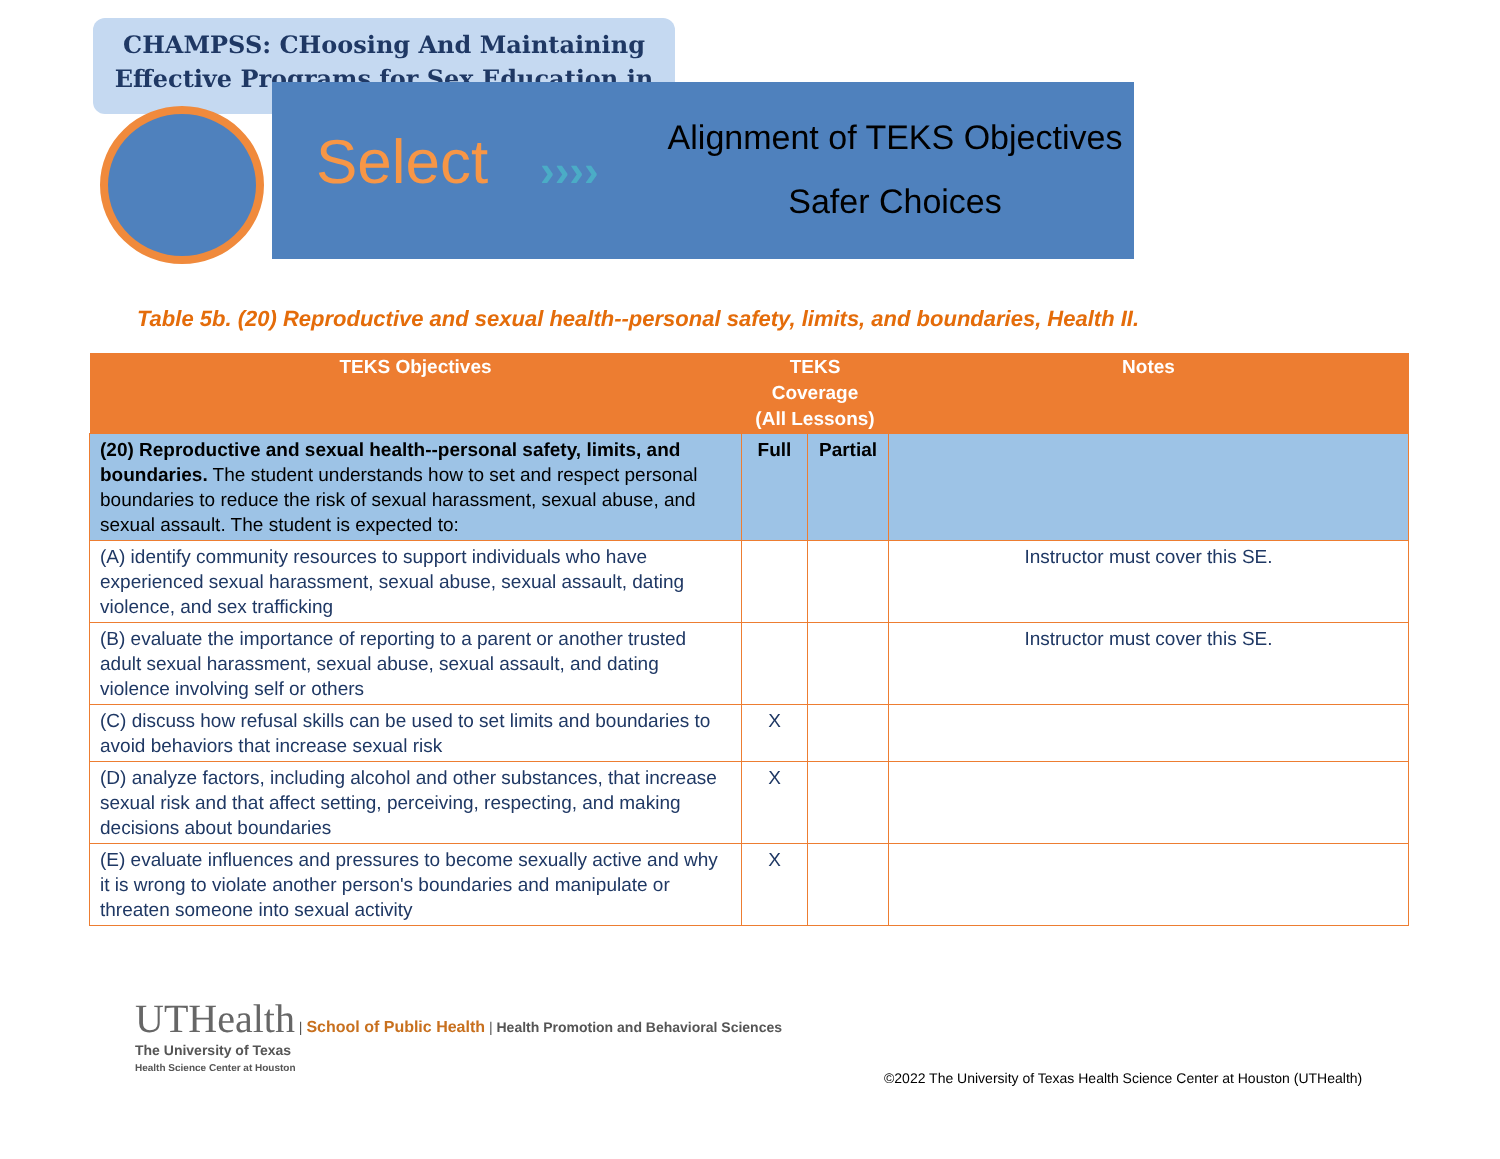CHAMPSS: CHoosing And Maintaining
Effective Programs for Sex Education in
Select ››››
Alignment of TEKS Objectives
Safer Choices
Table 5b. (20) Reproductive and sexual health--personal safety, limits, and boundaries, Health II.
| TEKS Objectives | TEKS Coverage (All Lessons) | | Notes |
| --- | --- | --- | --- |
| (20) Reproductive and sexual health--personal safety, limits, and boundaries. The student understands how to set and respect personal boundaries to reduce the risk of sexual harassment, sexual abuse, and sexual assault. The student is expected to: | Full | Partial | |
| (A) identify community resources to support individuals who have experienced sexual harassment, sexual abuse, sexual assault, dating violence, and sex trafficking | | | Instructor must cover this SE. |
| (B) evaluate the importance of reporting to a parent or another trusted adult sexual harassment, sexual abuse, sexual assault, and dating violence involving self or others | | | Instructor must cover this SE. |
| (C) discuss how refusal skills can be used to set limits and boundaries to avoid behaviors that increase sexual risk | X | | |
| (D) analyze factors, including alcohol and other substances, that increase sexual risk and that affect setting, perceiving, respecting, and making decisions about boundaries | X | | |
| (E) evaluate influences and pressures to become sexually active and why it is wrong to violate another person's boundaries and manipulate or threaten someone into sexual activity | X | | |
UTHealth | School of Public Health | Health Promotion and Behavioral Sciences
The University of Texas
Health Science Center at Houston
©2022 The University of Texas Health Science Center at Houston (UTHealth)